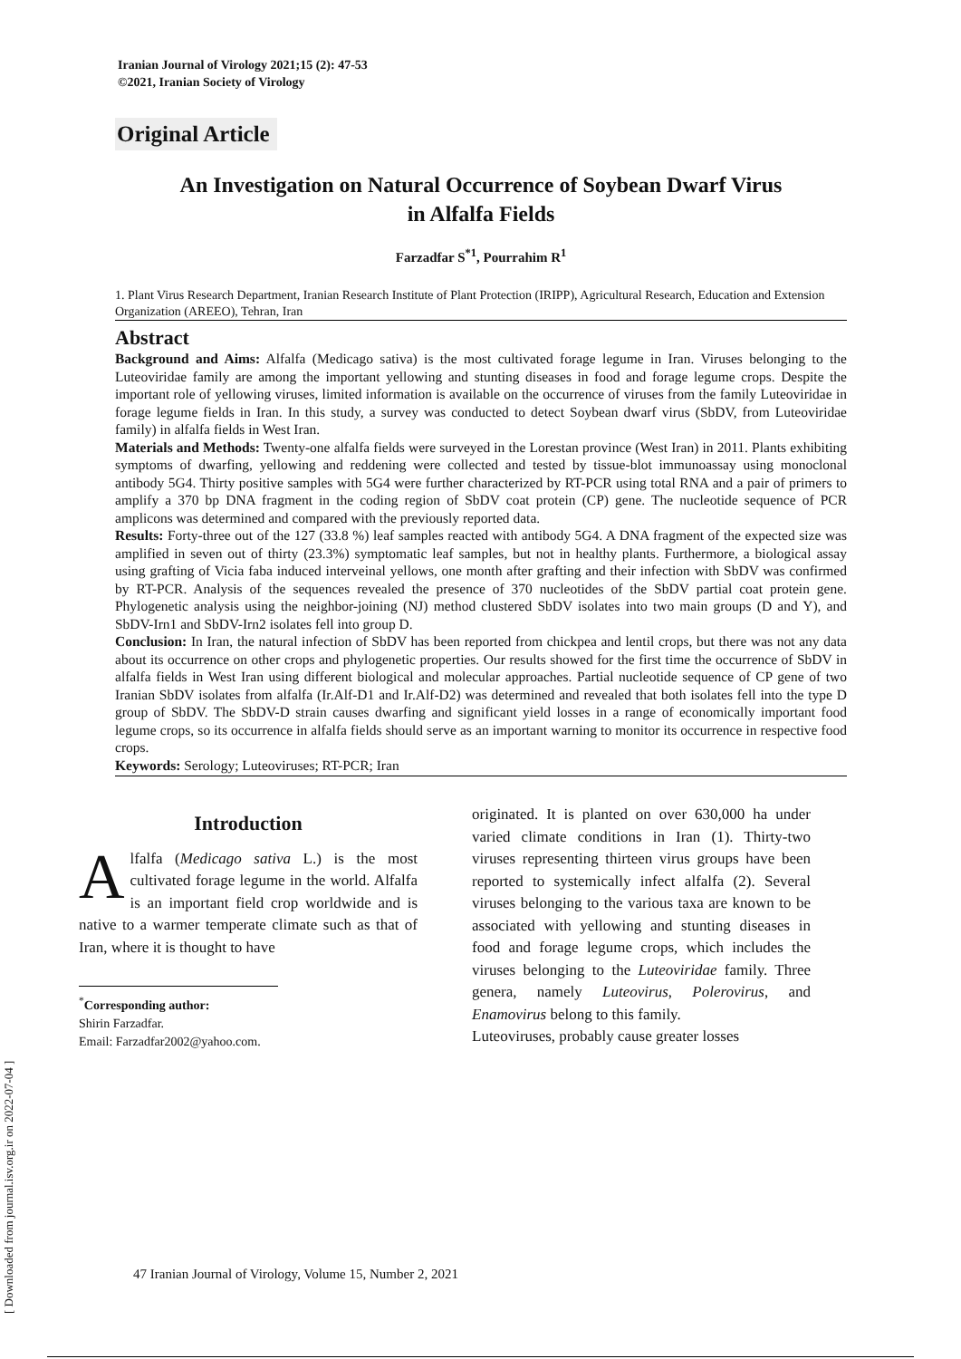[ Downloaded from journal.isv.org.ir on 2022-07-04 ]
Iranian Journal of Virology 2021;15 (2): 47-53
©2021, Iranian Society of Virology
Original Article
An Investigation on Natural Occurrence of Soybean Dwarf Virus
in Alfalfa Fields
Farzadfar S<sup>*1</sup>, Pourrahim R<sup>1</sup>
1. Plant Virus Research Department, Iranian Research Institute of Plant Protection (IRIPP), Agricultural Research, Education and Extension Organization (AREEO), Tehran, Iran
Abstract
Background and Aims: Alfalfa (Medicago sativa) is the most cultivated forage legume in Iran. Viruses belonging to the Luteoviridae family are among the important yellowing and stunting diseases in food and forage legume crops. Despite the important role of yellowing viruses, limited information is available on the occurrence of viruses from the family Luteoviridae in forage legume fields in Iran. In this study, a survey was conducted to detect Soybean dwarf virus (SbDV, from Luteoviridae family) in alfalfa fields in West Iran.
Materials and Methods: Twenty-one alfalfa fields were surveyed in the Lorestan province (West Iran) in 2011. Plants exhibiting symptoms of dwarfing, yellowing and reddening were collected and tested by tissue-blot immunoassay using monoclonal antibody 5G4. Thirty positive samples with 5G4 were further characterized by RT-PCR using total RNA and a pair of primers to amplify a 370 bp DNA fragment in the coding region of SbDV coat protein (CP) gene. The nucleotide sequence of PCR amplicons was determined and compared with the previously reported data.
Results: Forty-three out of the 127 (33.8 %) leaf samples reacted with antibody 5G4. A DNA fragment of the expected size was amplified in seven out of thirty (23.3%) symptomatic leaf samples, but not in healthy plants. Furthermore, a biological assay using grafting of Vicia faba induced interveinal yellows, one month after grafting and their infection with SbDV was confirmed by RT-PCR. Analysis of the sequences revealed the presence of 370 nucleotides of the SbDV partial coat protein gene. Phylogenetic analysis using the neighbor-joining (NJ) method clustered SbDV isolates into two main groups (D and Y), and SbDV-Irn1 and SbDV-Irn2 isolates fell into group D.
Conclusion: In Iran, the natural infection of SbDV has been reported from chickpea and lentil crops, but there was not any data about its occurrence on other crops and phylogenetic properties. Our results showed for the first time the occurrence of SbDV in alfalfa fields in West Iran using different biological and molecular approaches. Partial nucleotide sequence of CP gene of two Iranian SbDV isolates from alfalfa (Ir.Alf-D1 and Ir.Alf-D2) was determined and revealed that both isolates fell into the type D group of SbDV. The SbDV-D strain causes dwarfing and significant yield losses in a range of economically important food legume crops, so its occurrence in alfalfa fields should serve as an important warning to monitor its occurrence in respective food crops.
Keywords: Serology; Luteoviruses; RT-PCR; Iran
Introduction
Alfalfa (Medicago sativa L.) is the most cultivated forage legume in the world. Alfalfa is an important field crop worldwide and is native to a warmer temperate climate such as that of Iran, where it is thought to have
<sup>*</sup> Corresponding author:
Shirin Farzadfar.
Email: Farzadfar2002@yahoo.com.
originated. It is planted on over 630,000 ha under varied climate conditions in Iran (1). Thirty-two viruses representing thirteen virus groups have been reported to systemically infect alfalfa (2). Several viruses belonging to the various taxa are known to be associated with yellowing and stunting diseases in food and forage legume crops, which includes the viruses belonging to the Luteoviridae family. Three genera, namely Luteovirus, Polerovirus, and Enamovirus belong to this family.
Luteoviruses, probably cause greater losses
47 Iranian Journal of Virology, Volume 15, Number 2, 2021